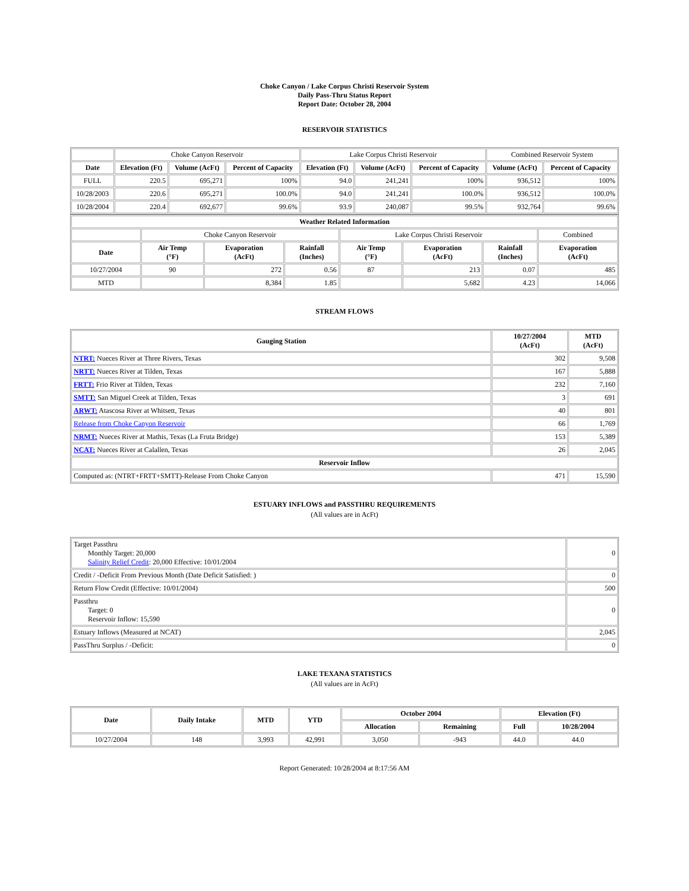Choke Canyon / Lake Corpus Christi Reservoir System
Daily Pass-Thru Status Report
Report Date: October 28, 2004
RESERVOIR STATISTICS
| | Choke Canyon Reservoir | | | Lake Corpus Christi Reservoir | | | Combined Reservoir System | |
| Date | Elevation (Ft) | Volume (AcFt) | Percent of Capacity | Elevation (Ft) | Volume (AcFt) | Percent of Capacity | Volume (AcFt) | Percent of Capacity |
| FULL | 220.5 | 695,271 | 100% | 94.0 | 241,241 | 100% | 936,512 | 100% |
| 10/28/2003 | 220.6 | 695,271 | 100.0% | 94.0 | 241,241 | 100.0% | 936,512 | 100.0% |
| 10/28/2004 | 220.4 | 692,677 | 99.6% | 93.9 | 240,087 | 99.5% | 932,764 | 99.6% |
| Weather Related Information | | | | | | | |
| --- | --- | --- | --- | --- | --- | --- | --- |
| | Choke Canyon Reservoir | | | Lake Corpus Christi Reservoir | | | Combined |
| Date | Air Temp (°F) | Evaporation (AcFt) | Rainfall (Inches) | Air Temp (°F) | Evaporation (AcFt) | Rainfall (Inches) | Evaporation (AcFt) |
| 10/27/2004 | 90 | 272 | 0.56 | 87 | 213 | 0.07 | 485 |
| MTD | | 8,384 | 1.85 | | 5,682 | 4.23 | 14,066 |
STREAM FLOWS
| Gauging Station | 10/27/2004 (AcFt) | MTD (AcFt) |
| --- | --- | --- |
| NTRT: Nueces River at Three Rivers, Texas | 302 | 9,508 |
| NRTT: Nueces River at Tilden, Texas | 167 | 5,888 |
| FRTT: Frio River at Tilden, Texas | 232 | 7,160 |
| SMTT: San Miguel Creek at Tilden, Texas | 3 | 691 |
| ARWT: Atascosa River at Whitsett, Texas | 40 | 801 |
| Release from Choke Canyon Reservoir | 66 | 1,769 |
| NRMT: Nueces River at Mathis, Texas (La Fruta Bridge) | 153 | 5,389 |
| NCAT: Nueces River at Calallen, Texas | 26 | 2,045 |
| Reservoir Inflow | | |
| Computed as: (NTRT+FRTT+SMTT)-Release From Choke Canyon | 471 | 15,590 |
ESTUARY INFLOWS and PASSTHRU REQUIREMENTS
(All values are in AcFt)
| Target Passthru Monthly Target: 20,000 Salinity Relief Credit : 20,000 Effective: 10/01/2004 | 0 |
| Credit / -Deficit From Previous Month (Date Deficit Satisfied: ) | 0 |
| Return Flow Credit (Effective: 10/01/2004) | 500 |
| Passthru Target: 0 Reservoir Inflow: 15,590 | 0 |
| Estuary Inflows (Measured at NCAT) | 2,045 |
| PassThru Surplus / -Deficit: | 0 |
LAKE TEXANA STATISTICS
(All values are in AcFt)
| Date | Daily Intake | MTD | YTD | October 2004 | | Elevation (Ft) | |
| --- | --- | --- | --- | --- | --- | --- | --- |
| | | | | Allocation | Remaining | Full | 10/28/2004 |
| 10/27/2004 | 148 | 3,993 | 42,991 | 3,050 | -943 | 44.0 | 44.0 |
Report Generated: 10/28/2004 at 8:17:56 AM